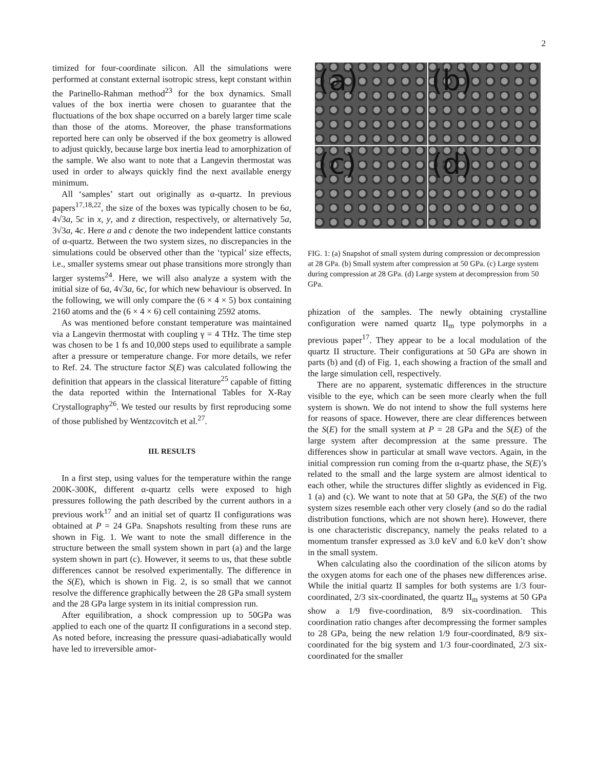2
timized for four-coordinate silicon. All the simulations were performed at constant external isotropic stress, kept constant within the Parinello-Rahman method<sup>23</sup> for the box dynamics. Small values of the box inertia were chosen to guarantee that the fluctuations of the box shape occurred on a barely larger time scale than those of the atoms. Moreover, the phase transformations reported here can only be observed if the box geometry is allowed to adjust quickly, because large box inertia lead to amorphization of the sample. We also want to note that a Langevin thermostat was used in order to always quickly find the next available energy minimum.
All ‘samples’ start out originally as α-quartz. In previous papers<sup>17,18,22</sup>, the size of the boxes was typically chosen to be 6a, 4√3a, 5c in x, y, and z direction, respectively, or alternatively 5a, 3√3a, 4c. Here a and c denote the two independent lattice constants of α-quartz. Between the two system sizes, no discrepancies in the simulations could be observed other than the ‘typical’ size effects, i.e., smaller systems smear out phase transitions more strongly than larger systems<sup>24</sup>. Here, we will also analyze a system with the initial size of 6a, 4√3a, 6c, for which new behaviour is observed. In the following, we will only compare the (6 × 4 × 5) box containing 2160 atoms and the (6 × 4 × 6) cell containing 2592 atoms.
As was mentioned before constant temperature was maintained via a Langevin thermostat with coupling γ = 4 THz. The time step was chosen to be 1 fs and 10,000 steps used to equilibrate a sample after a pressure or temperature change. For more details, we refer to Ref. 24. The structure factor S(E) was calculated following the definition that appears in the classical literature<sup>25</sup> capable of fitting the data reported within the International Tables for X-Ray Crystallography<sup>26</sup>. We tested our results by first reproducing some of those published by Wentzcovitch et al.<sup>27</sup>.
III. RESULTS
In a first step, using values for the temperature within the range 200K-300K, different α-quartz cells were exposed to high pressures following the path described by the current authors in a previous work<sup>17</sup> and an initial set of quartz II configurations was obtained at P = 24 GPa. Snapshots resulting from these runs are shown in Fig. 1. We want to note the small difference in the structure between the small system shown in part (a) and the large system shown in part (c). However, it seems to us, that these subtle differences cannot be resolved experimentally. The difference in the S(E), which is shown in Fig. 2, is so small that we cannot resolve the difference graphically between the 28 GPa small system and the 28 GPa large system in its initial compression run.
After equilibration, a shock compression up to 50GPa was applied to each one of the quartz II configurations in a second step. As noted before, increasing the pressure quasi-adiabatically would have led to irreversible amor-
(a)
(b)
(c)
(d)
FIG. 1: (a) Snapshot of small system during compression or decompression at 28 GPa. (b) Small system after compression at 50 GPa. (c) Large system during compression at 28 GPa. (d) Large system at decompression from 50 GPa.
phization of the samples. The newly obtaining crystalline configuration were named quartz II<sub>m</sub> type polymorphs in a previous paper<sup>17</sup>. They appear to be a local modulation of the quartz II structure. Their configurations at 50 GPa are shown in parts (b) and (d) of Fig. 1, each showing a fraction of the small and the large simulation cell, respectively.
There are no apparent, systematic differences in the structure visible to the eye, which can be seen more clearly when the full system is shown. We do not intend to show the full systems here for reasons of space. However, there are clear differences between the S(E) for the small system at P = 28 GPa and the S(E) of the large system after decompression at the same pressure. The differences show in particular at small wave vectors. Again, in the initial compression run coming from the α-quartz phase, the S(E)’s related to the small and the large system are almost identical to each other, while the structures differ slightly as evidenced in Fig. 1 (a) and (c). We want to note that at 50 GPa, the S(E) of the two system sizes resemble each other very closely (and so do the radial distribution functions, which are not shown here). However, there is one characteristic discrepancy, namely the peaks related to a momentum transfer expressed as 3.0 keV and 6.0 keV don’t show in the small system.
When calculating also the coordination of the silicon atoms by the oxygen atoms for each one of the phases new differences arise. While the initial quartz II samples for both systems are 1/3 four-coordinated, 2/3 six-coordinated, the quartz II<sub>m</sub> systems at 50 GPa show a 1/9 five-coordination, 8/9 six-coordination. This coordination ratio changes after decompressing the former samples to 28 GPa, being the new relation 1/9 four-coordinated, 8/9 six-coordinated for the big system and 1/3 four-coordinated, 2/3 six-coordinated for the smaller